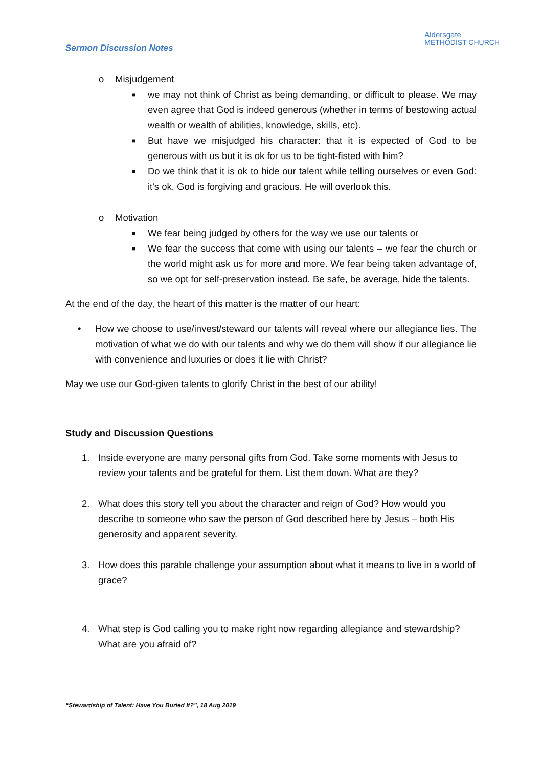Sermon Discussion Notes
Aldersgate
METHODIST CHURCH
o Misjudgement
■
we may not think of Christ as being demanding, or difficult to please. We may even agree that God is indeed generous (whether in terms of bestowing actual wealth or wealth of abilities, knowledge, skills, etc).
■
But have we misjudged his character: that it is expected of God to be generous with us but it is ok for us to be tight-fisted with him?
■
Do we think that it is ok to hide our talent while telling ourselves or even God: it's ok, God is forgiving and gracious. He will overlook this.
o Motivation
■
We fear being judged by others for the way we use our talents or
■
We fear the success that come with using our talents – we fear the church or the world might ask us for more and more. We fear being taken advantage of, so we opt for self-preservation instead. Be safe, be average, hide the talents.
At the end of the day, the heart of this matter is the matter of our heart:
• How we choose to use/invest/steward our talents will reveal where our allegiance lies. The motivation of what we do with our talents and why we do them will show if our allegiance lie with convenience and luxuries or does it lie with Christ?
May we use our God-given talents to glorify Christ in the best of our ability!
Study and Discussion Questions
1. Inside everyone are many personal gifts from God. Take some moments with Jesus to review your talents and be grateful for them. List them down. What are they?
2. What does this story tell you about the character and reign of God? How would you describe to someone who saw the person of God described here by Jesus – both His generosity and apparent severity.
3. How does this parable challenge your assumption about what it means to live in a world of grace?
4. What step is God calling you to make right now regarding allegiance and stewardship?
What are you afraid of?
“Stewardship of Talent: Have You Buried It?”, 18 Aug 2019